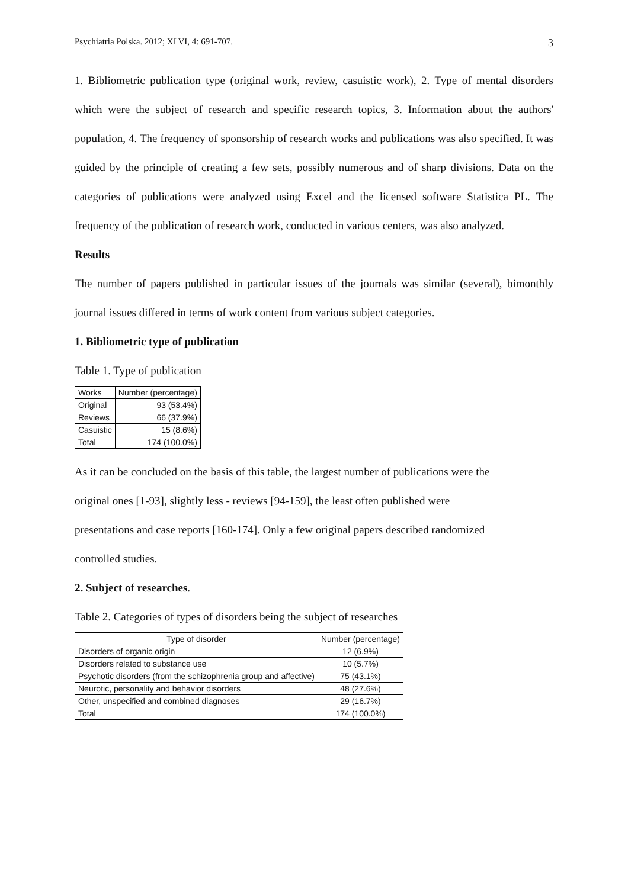Psychiatria Polska. 2012; XLVI, 4: 691-707. 3
1. Bibliometric publication type (original work, review, casuistic work), 2. Type of mental disorders which were the subject of research and specific research topics, 3. Information about the authors' population, 4. The frequency of sponsorship of research works and publications was also specified. It was guided by the principle of creating a few sets, possibly numerous and of sharp divisions. Data on the categories of publications were analyzed using Excel and the licensed software Statistica PL. The frequency of the publication of research work, conducted in various centers, was also analyzed.
Results
The number of papers published in particular issues of the journals was similar (several), bimonthly journal issues differed in terms of work content from various subject categories.
1. Bibliometric type of publication
Table 1. Type of publication
| Works | Number (percentage) |
| --- | --- |
| Original | 93 (53.4%) |
| Reviews | 66 (37.9%) |
| Casuistic | 15 (8.6%) |
| Total | 174 (100.0%) |
As it can be concluded on the basis of this table, the largest number of publications were the
original ones [1-93], slightly less - reviews [94-159], the least often published were
presentations and case reports [160-174]. Only a few original papers described randomized
controlled studies.
2. Subject of researches.
Table 2. Categories of types of disorders being the subject of researches
| Type of disorder | Number (percentage) |
| --- | --- |
| Disorders of organic origin | 12 (6.9%) |
| Disorders related to substance use | 10 (5.7%) |
| Psychotic disorders (from the schizophrenia group and affective) | 75 (43.1%) |
| Neurotic, personality and behavior disorders | 48 (27.6%) |
| Other, unspecified and combined diagnoses | 29 (16.7%) |
| Total | 174 (100.0%) |